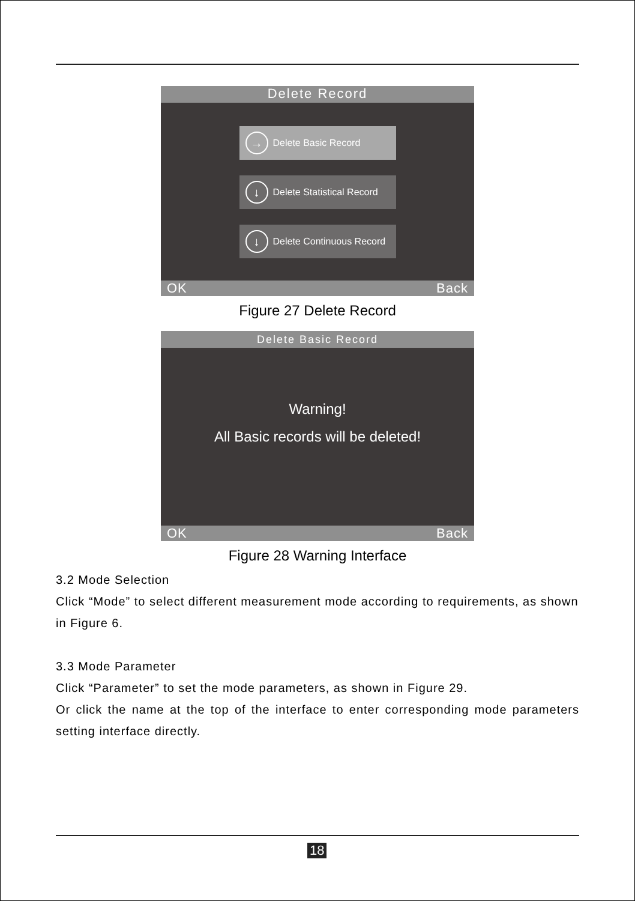Delete Record
→ Delete Basic Record
↓ Delete Statistical Record
↓ Delete Continuous Record
OK Back
Figure 27 Delete Record
Delete Basic Record
Warning!
All Basic records will be deleted!
OK Back
Figure 28 Warning Interface
3.2 Mode Selection
Click “Mode” to select different measurement mode according to requirements, as shown in Figure 6.
3.3 Mode Parameter
Click “Parameter” to set the mode parameters, as shown in Figure 29.
Or click the name at the top of the interface to enter corresponding mode parameters setting interface directly.
18